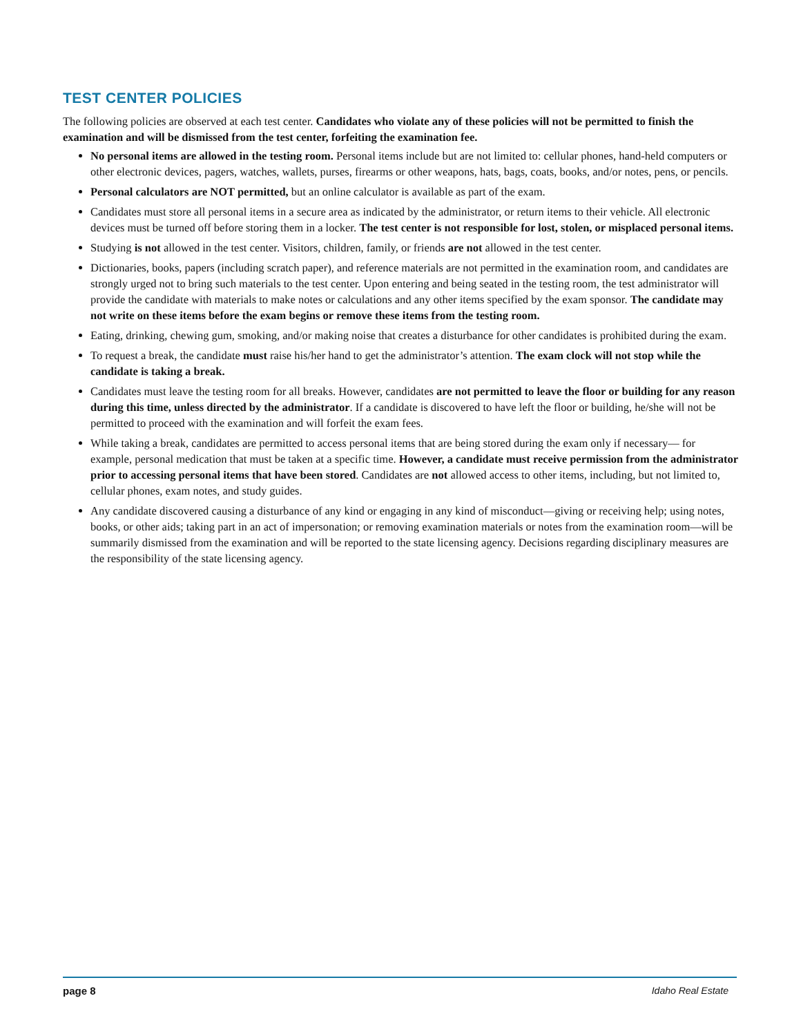TEST CENTER POLICIES
The following policies are observed at each test center. Candidates who violate any of these policies will not be permitted to finish the examination and will be dismissed from the test center, forfeiting the examination fee.
No personal items are allowed in the testing room. Personal items include but are not limited to: cellular phones, hand-held computers or other electronic devices, pagers, watches, wallets, purses, firearms or other weapons, hats, bags, coats, books, and/or notes, pens, or pencils.
Personal calculators are NOT permitted, but an online calculator is available as part of the exam.
Candidates must store all personal items in a secure area as indicated by the administrator, or return items to their vehicle. All electronic devices must be turned off before storing them in a locker. The test center is not responsible for lost, stolen, or misplaced personal items.
Studying is not allowed in the test center. Visitors, children, family, or friends are not allowed in the test center.
Dictionaries, books, papers (including scratch paper), and reference materials are not permitted in the examination room, and candidates are strongly urged not to bring such materials to the test center. Upon entering and being seated in the testing room, the test administrator will provide the candidate with materials to make notes or calculations and any other items specified by the exam sponsor. The candidate may not write on these items before the exam begins or remove these items from the testing room.
Eating, drinking, chewing gum, smoking, and/or making noise that creates a disturbance for other candidates is prohibited during the exam.
To request a break, the candidate must raise his/her hand to get the administrator’s attention. The exam clock will not stop while the candidate is taking a break.
Candidates must leave the testing room for all breaks. However, candidates are not permitted to leave the floor or building for any reason during this time, unless directed by the administrator. If a candidate is discovered to have left the floor or building, he/she will not be permitted to proceed with the examination and will forfeit the exam fees.
While taking a break, candidates are permitted to access personal items that are being stored during the exam only if necessary— for example, personal medication that must be taken at a specific time. However, a candidate must receive permission from the administrator prior to accessing personal items that have been stored. Candidates are not allowed access to other items, including, but not limited to, cellular phones, exam notes, and study guides.
Any candidate discovered causing a disturbance of any kind or engaging in any kind of misconduct—giving or receiving help; using notes, books, or other aids; taking part in an act of impersonation; or removing examination materials or notes from the examination room—will be summarily dismissed from the examination and will be reported to the state licensing agency. Decisions regarding disciplinary measures are the responsibility of the state licensing agency.
page 8 Idaho Real Estate